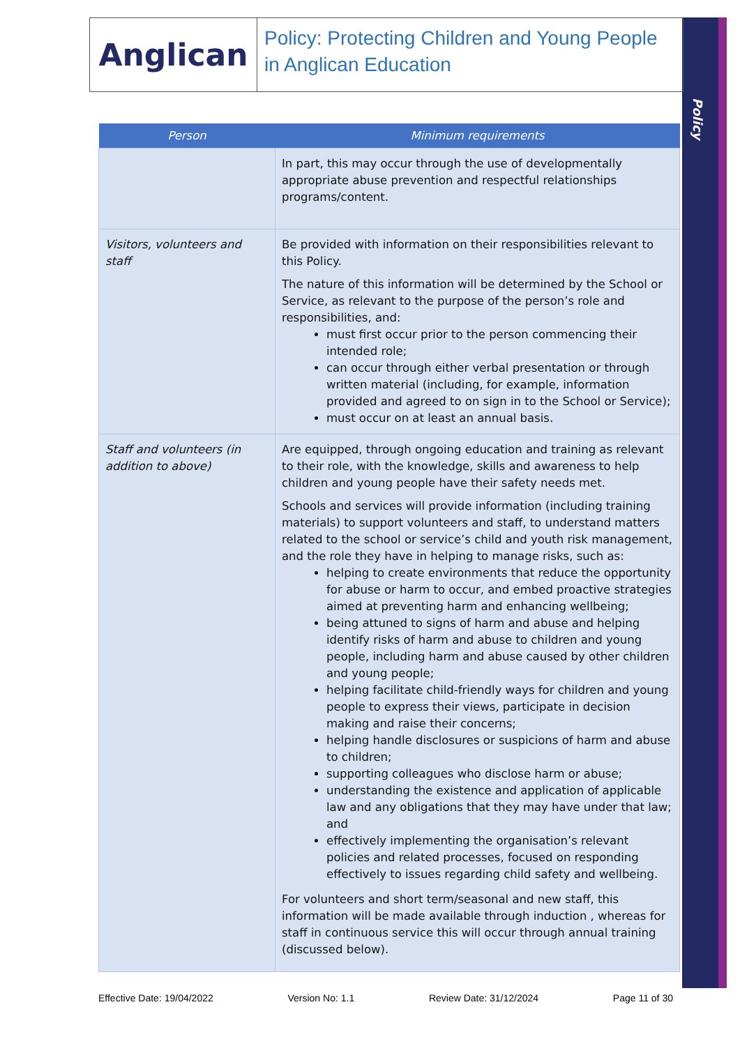Policy
Anglican
Policy: Protecting Children and Young People in Anglican Education
| Person | Minimum requirements |
| --- | --- |
| | In part, this may occur through the use of developmentally appropriate abuse prevention and respectful relationships programs/content. |
| Visitors, volunteers and staff | Be provided with information on their responsibilities relevant to this Policy. The nature of this information will be determined by the School or Service, as relevant to the purpose of the person’s role and responsibilities, and: must first occur prior to the person commencing their intended role; can occur through either verbal presentation or through written material (including, for example, information provided and agreed to on sign in to the School or Service); must occur on at least an annual basis. |
| Staff and volunteers (in addition to above) | Are equipped, through ongoing education and training as relevant to their role, with the knowledge, skills and awareness to help children and young people have their safety needs met. Schools and services will provide information (including training materials) to support volunteers and staff, to understand matters related to the school or service’s child and youth risk management, and the role they have in helping to manage risks, such as: helping to create environments that reduce the opportunity for abuse or harm to occur, and embed proactive strategies aimed at preventing harm and enhancing wellbeing; being attuned to signs of harm and abuse and helping identify risks of harm and abuse to children and young people, including harm and abuse caused by other children and young people; helping facilitate child-friendly ways for children and young people to express their views, participate in decision making and raise their concerns; helping handle disclosures or suspicions of harm and abuse to children; supporting colleagues who disclose harm or abuse; understanding the existence and application of applicable law and any obligations that they may have under that law; and effectively implementing the organisation’s relevant policies and related processes, focused on responding effectively to issues regarding child safety and wellbeing. For volunteers and short term/seasonal and new staff, this information will be made available through induction , whereas for staff in continuous service this will occur through annual training (discussed below). |
Effective Date: 19/04/2022 Version No: 1.1 Review Date: 31/12/2024 Page 11 of 30